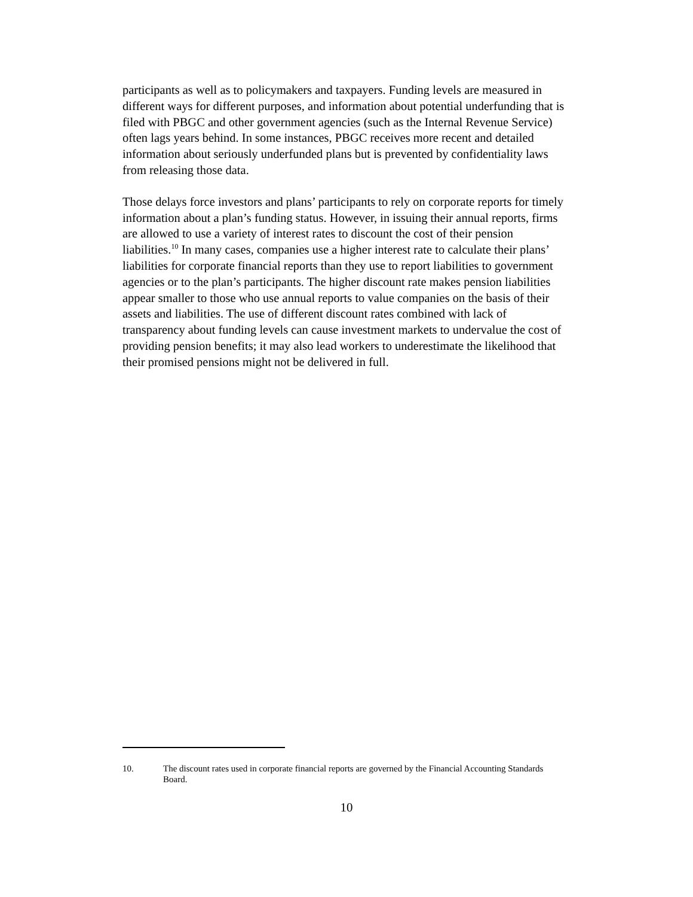participants as well as to policymakers and taxpayers. Funding levels are measured in different ways for different purposes, and information about potential underfunding that is filed with PBGC and other government agencies (such as the Internal Revenue Service) often lags years behind. In some instances, PBGC receives more recent and detailed information about seriously underfunded plans but is prevented by confidentiality laws from releasing those data.
Those delays force investors and plans’ participants to rely on corporate reports for timely information about a plan’s funding status. However, in issuing their annual reports, firms are allowed to use a variety of interest rates to discount the cost of their pension liabilities.<sup>10</sup> In many cases, companies use a higher interest rate to calculate their plans’ liabilities for corporate financial reports than they use to report liabilities to government agencies or to the plan’s participants. The higher discount rate makes pension liabilities appear smaller to those who use annual reports to value companies on the basis of their assets and liabilities. The use of different discount rates combined with lack of transparency about funding levels can cause investment markets to undervalue the cost of providing pension benefits; it may also lead workers to underestimate the likelihood that their promised pensions might not be delivered in full.
10. The discount rates used in corporate financial reports are governed by the Financial Accounting Standards Board.
10